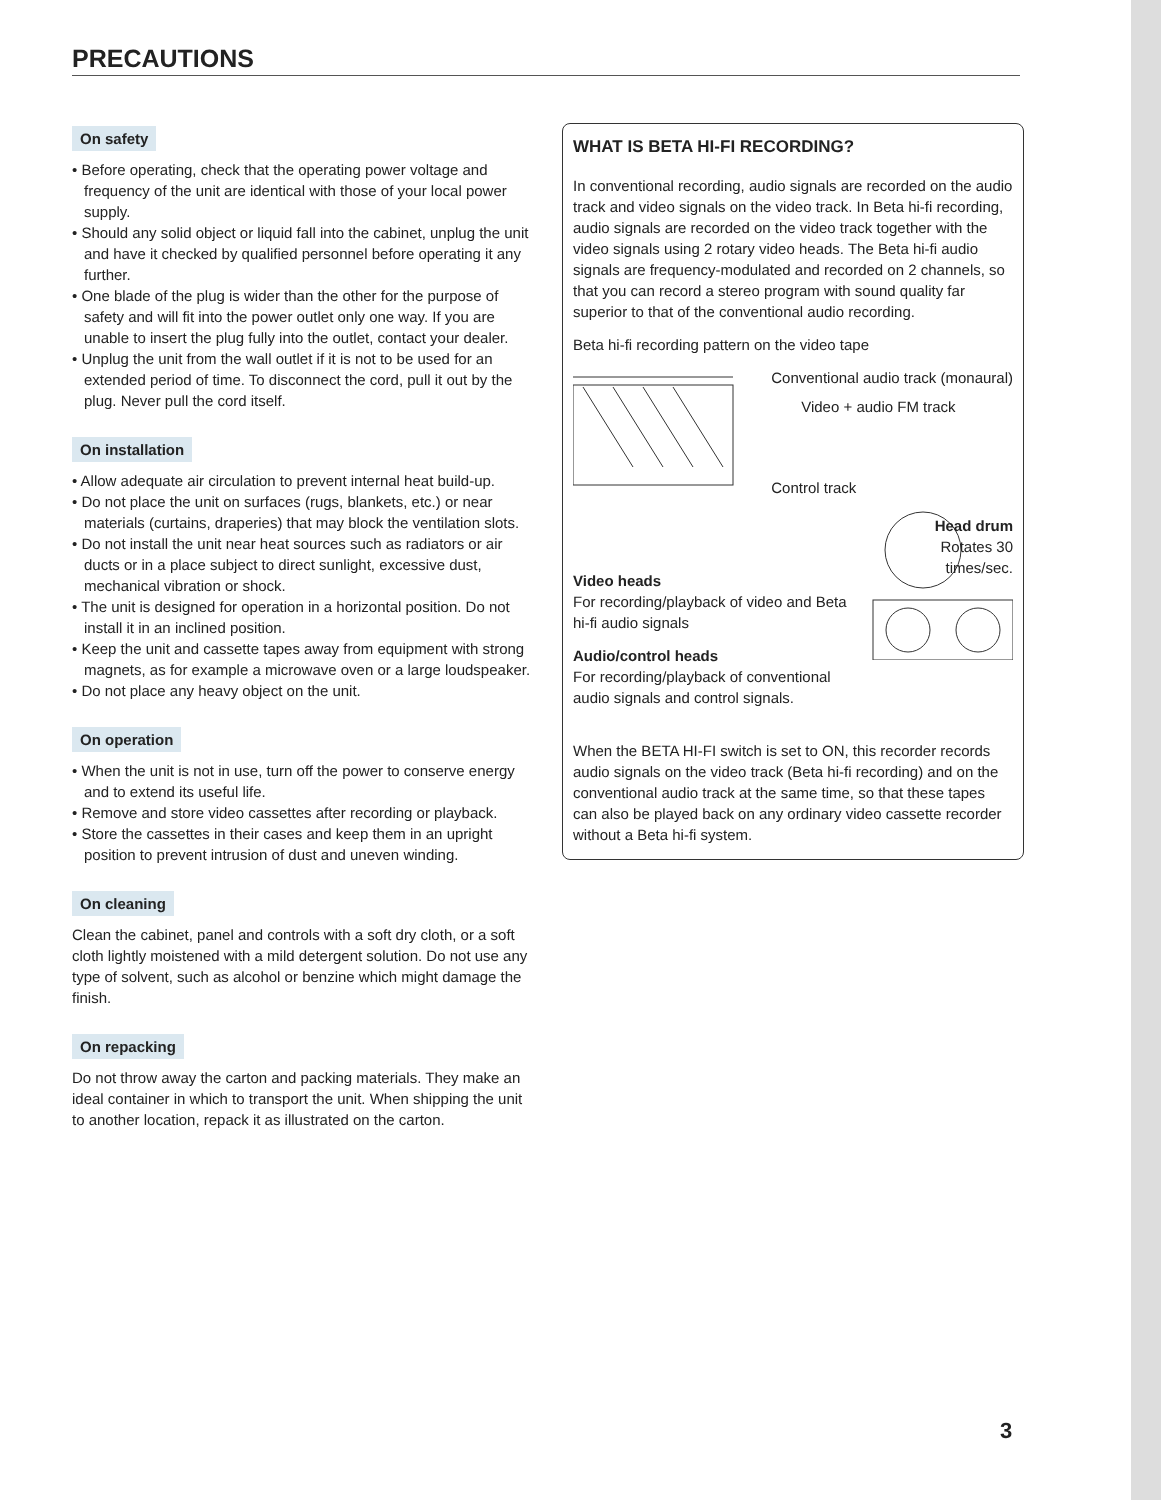PRECAUTIONS
On safety
• Before operating, check that the operating power voltage and frequency of the unit are identical with those of your local power supply.
• Should any solid object or liquid fall into the cabinet, unplug the unit and have it checked by qualified personnel before operating it any further.
• One blade of the plug is wider than the other for the purpose of safety and will fit into the power outlet only one way. If you are unable to insert the plug fully into the outlet, contact your dealer.
• Unplug the unit from the wall outlet if it is not to be used for an extended period of time. To disconnect the cord, pull it out by the plug. Never pull the cord itself.
On installation
• Allow adequate air circulation to prevent internal heat build-up.
• Do not place the unit on surfaces (rugs, blankets, etc.) or near materials (curtains, draperies) that may block the ventilation slots.
• Do not install the unit near heat sources such as radiators or air ducts or in a place subject to direct sunlight, excessive dust, mechanical vibration or shock.
• The unit is designed for operation in a horizontal position. Do not install it in an inclined position.
• Keep the unit and cassette tapes away from equipment with strong magnets, as for example a microwave oven or a large loudspeaker.
• Do not place any heavy object on the unit.
On operation
• When the unit is not in use, turn off the power to conserve energy and to extend its useful life.
• Remove and store video cassettes after recording or playback.
• Store the cassettes in their cases and keep them in an upright position to prevent intrusion of dust and uneven winding.
On cleaning
Clean the cabinet, panel and controls with a soft dry cloth, or a soft cloth lightly moistened with a mild detergent solution. Do not use any type of solvent, such as alcohol or benzine which might damage the finish.
On repacking
Do not throw away the carton and packing materials. They make an ideal container in which to transport the unit. When shipping the unit to another location, repack it as illustrated on the carton.
WHAT IS BETA HI-FI RECORDING?
In conventional recording, audio signals are recorded on the audio track and video signals on the video track. In Beta hi-fi recording, audio signals are recorded on the video track together with the video signals using 2 rotary video heads. The Beta hi-fi audio signals are frequency-modulated and recorded on 2 channels, so that you can record a stereo program with sound quality far superior to that of the conventional audio recording.
Beta hi-fi recording pattern on the video tape
Conventional audio track (monaural)
Video + audio FM track
Control track
Video heads
For recording/playback of video and Beta hi-fi audio signals
Audio/control heads
For recording/playback of conventional audio signals and control signals.
Head drum
Rotates 30
times/sec.
When the BETA HI-FI switch is set to ON, this recorder records audio signals on the video track (Beta hi-fi recording) and on the conventional audio track at the same time, so that these tapes can also be played back on any ordinary video cassette recorder without a Beta hi-fi system.
3